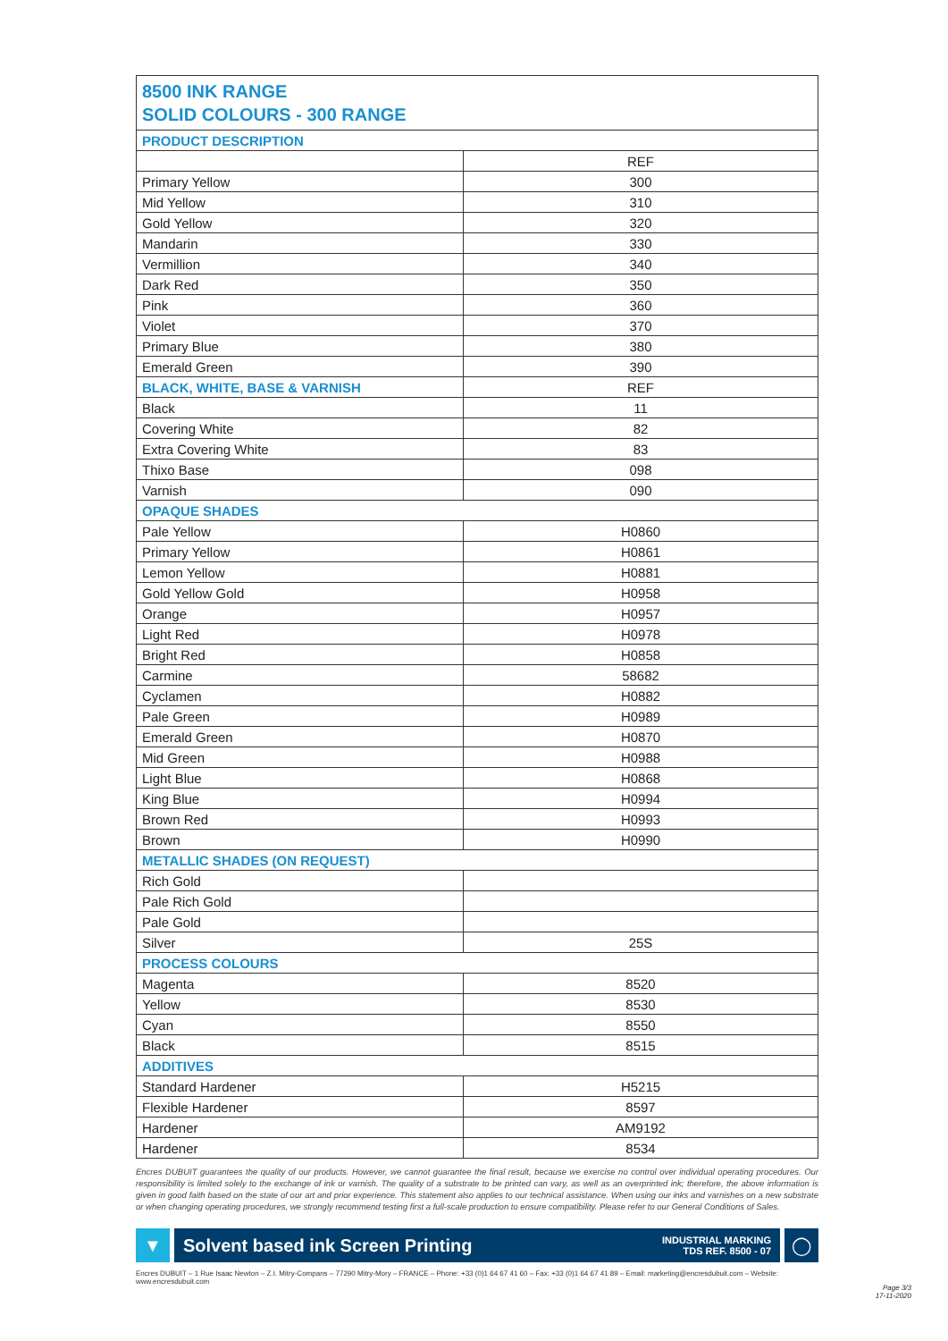8500 INK RANGE
SOLID COLOURS - 300 RANGE
| PRODUCT DESCRIPTION | |
| | REF |
| Primary Yellow | 300 |
| Mid Yellow | 310 |
| Gold Yellow | 320 |
| Mandarin | 330 |
| Vermillion | 340 |
| Dark Red | 350 |
| Pink | 360 |
| Violet | 370 |
| Primary Blue | 380 |
| Emerald Green | 390 |
| BLACK, WHITE, BASE & VARNISH | REF |
| Black | 11 |
| Covering White | 82 |
| Extra Covering White | 83 |
| Thixo Base | 098 |
| Varnish | 090 |
| OPAQUE SHADES | |
| Pale Yellow | H0860 |
| Primary Yellow | H0861 |
| Lemon Yellow | H0881 |
| Gold Yellow Gold | H0958 |
| Orange | H0957 |
| Light Red | H0978 |
| Bright Red | H0858 |
| Carmine | 58682 |
| Cyclamen | H0882 |
| Pale Green | H0989 |
| Emerald Green | H0870 |
| Mid Green | H0988 |
| Light Blue | H0868 |
| King Blue | H0994 |
| Brown Red | H0993 |
| Brown | H0990 |
| METALLIC SHADES (ON REQUEST) | |
| Rich Gold | |
| Pale Rich Gold | |
| Pale Gold | |
| Silver | 25S |
| PROCESS COLOURS | |
| Magenta | 8520 |
| Yellow | 8530 |
| Cyan | 8550 |
| Black | 8515 |
| ADDITIVES | |
| Standard Hardener | H5215 |
| Flexible Hardener | 8597 |
| Hardener | AM9192 |
| Hardener | 8534 |
Encres DUBUIT guarantees the quality of our products. However, we cannot guarantee the final result, because we exercise no control over individual operating procedures. Our responsibility is limited solely to the exchange of ink or varnish. The quality of a substrate to be printed can vary, as well as an overprinted ink; therefore, the above information is given in good faith based on the state of our art and prior experience. This statement also applies to our technical assistance. When using our inks and varnishes on a new substrate or when changing operating procedures, we strongly recommend testing first a full-scale production to ensure compatibility. Please refer to our General Conditions of Sales.
▼
Solvent based ink Screen Printing INDUSTRIAL MARKING
TDS REF. 8500 - 07
◯
Encres DUBUIT – 1 Rue Isaac Newton – Z.I. Mitry-Compans – 77290 Mitry-Mory – FRANCE – Phone: +33 (0)1 64 67 41 60 – Fax: +33 (0)1 64 67 41 89 – Email: marketing@encresdubuit.com – Website: www.encresdubuit.com
Page 3/3
17-11-2020